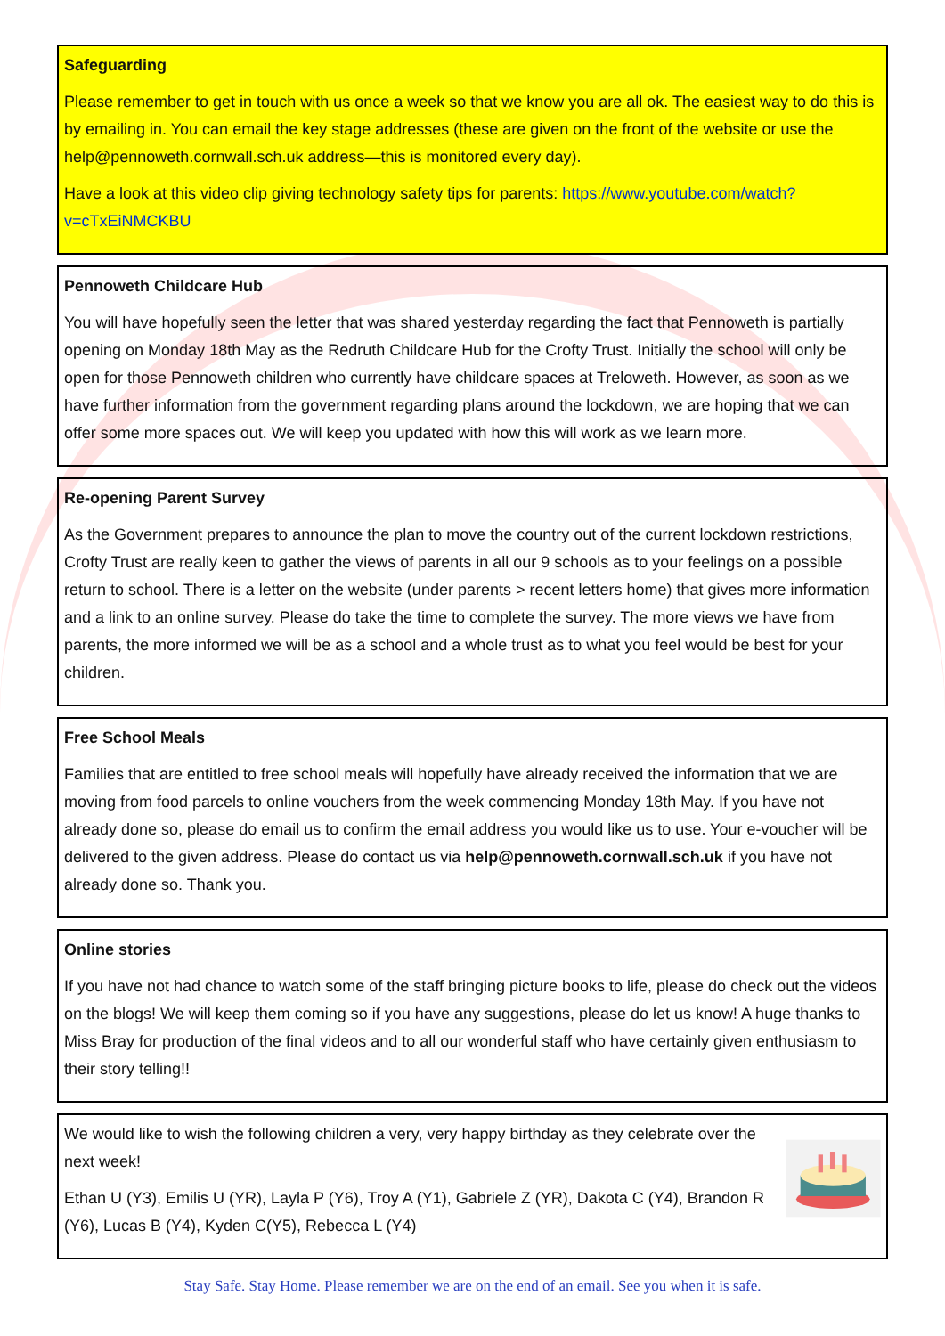Safeguarding
Please remember to get in touch with us once a week so that we know you are all ok. The easiest way to do this is by emailing in. You can email the key stage addresses (these are given on the front of the website or use the help@pennoweth.cornwall.sch.uk address—this is monitored every day).
Have a look at this video clip giving technology safety tips for parents: https://www.youtube.com/watch?v=cTxEiNMCKBU
Pennoweth Childcare Hub
You will have hopefully seen the letter that was shared yesterday regarding the fact that Pennoweth is partially opening on Monday 18th May as the Redruth Childcare Hub for the Crofty Trust. Initially the school will only be open for those Pennoweth children who currently have childcare spaces at Treloweth. However, as soon as we have further information from the government regarding plans around the lockdown, we are hoping that we can offer some more spaces out. We will keep you updated with how this will work as we learn more.
Re-opening Parent Survey
As the Government prepares to announce the plan to move the country out of the current lockdown restrictions, Crofty Trust are really keen to gather the views of parents in all our 9 schools as to your feelings on a possible return to school. There is a letter on the website (under parents > recent letters home) that gives more information and a link to an online survey. Please do take the time to complete the survey. The more views we have from parents, the more informed we will be as a school and a whole trust as to what you feel would be best for your children.
Free School Meals
Families that are entitled to free school meals will hopefully have already received the information that we are moving from food parcels to online vouchers from the week commencing Monday 18th May. If you have not already done so, please do email us to confirm the email address you would like us to use. Your e-voucher will be delivered to the given address. Please do contact us via help@pennoweth.cornwall.sch.uk if you have not already done so. Thank you.
Online stories
If you have not had chance to watch some of the staff bringing picture books to life, please do check out the videos on the blogs! We will keep them coming so if you have any suggestions, please do let us know! A huge thanks to Miss Bray for production of the final videos and to all our wonderful staff who have certainly given enthusiasm to their story telling!!
We would like to wish the following children a very, very happy birthday as they celebrate over the next week!
Ethan U (Y3), Emilis U (YR), Layla P (Y6), Troy A (Y1), Gabriele Z (YR), Dakota C (Y4), Brandon R (Y6), Lucas B (Y4), Kyden C(Y5), Rebecca L (Y4)
Stay Safe. Stay Home. Please remember we are on the end of an email. See you when it is safe.